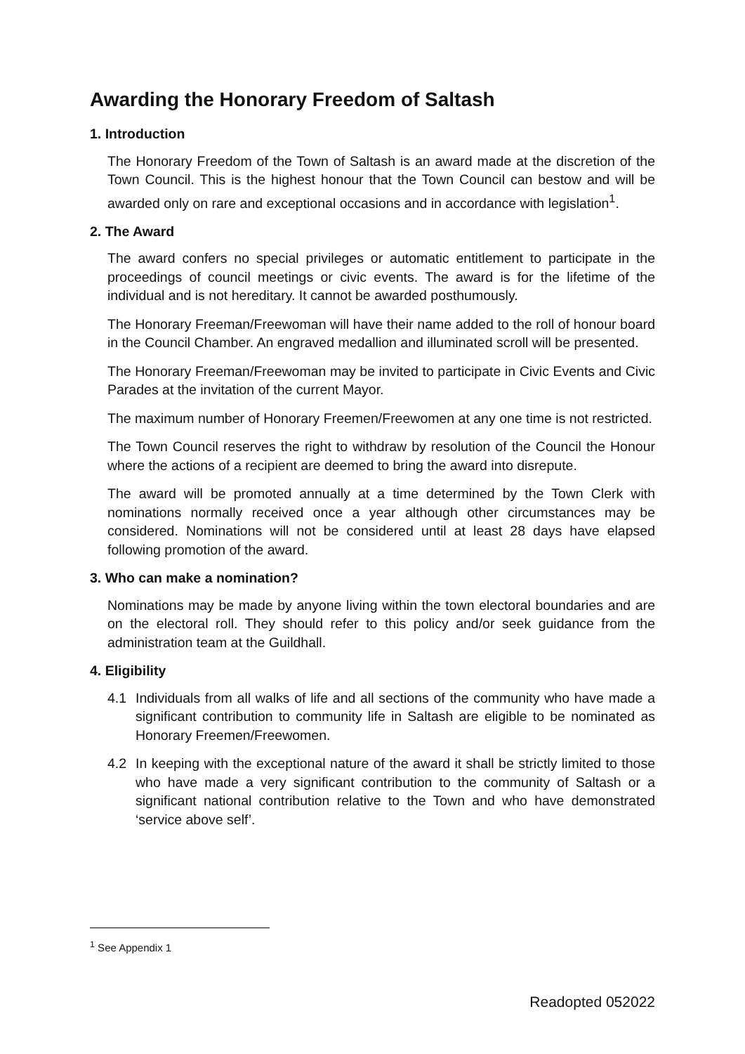Awarding the Honorary Freedom of Saltash
1. Introduction
The Honorary Freedom of the Town of Saltash is an award made at the discretion of the Town Council. This is the highest honour that the Town Council can bestow and will be awarded only on rare and exceptional occasions and in accordance with legislation<sup>1</sup>.
2. The Award
The award confers no special privileges or automatic entitlement to participate in the proceedings of council meetings or civic events. The award is for the lifetime of the individual and is not hereditary. It cannot be awarded posthumously.
The Honorary Freeman/Freewoman will have their name added to the roll of honour board in the Council Chamber. An engraved medallion and illuminated scroll will be presented.
The Honorary Freeman/Freewoman may be invited to participate in Civic Events and Civic Parades at the invitation of the current Mayor.
The maximum number of Honorary Freemen/Freewomen at any one time is not restricted.
The Town Council reserves the right to withdraw by resolution of the Council the Honour where the actions of a recipient are deemed to bring the award into disrepute.
The award will be promoted annually at a time determined by the Town Clerk with nominations normally received once a year although other circumstances may be considered. Nominations will not be considered until at least 28 days have elapsed following promotion of the award.
3. Who can make a nomination?
Nominations may be made by anyone living within the town electoral boundaries and are on the electoral roll. They should refer to this policy and/or seek guidance from the administration team at the Guildhall.
4. Eligibility
4.1 Individuals from all walks of life and all sections of the community who have made a significant contribution to community life in Saltash are eligible to be nominated as Honorary Freemen/Freewomen.
4.2 In keeping with the exceptional nature of the award it shall be strictly limited to those who have made a very significant contribution to the community of Saltash or a significant national contribution relative to the Town and who have demonstrated ‘service above self’.
<sup>1</sup> See Appendix 1
Readopted 052022